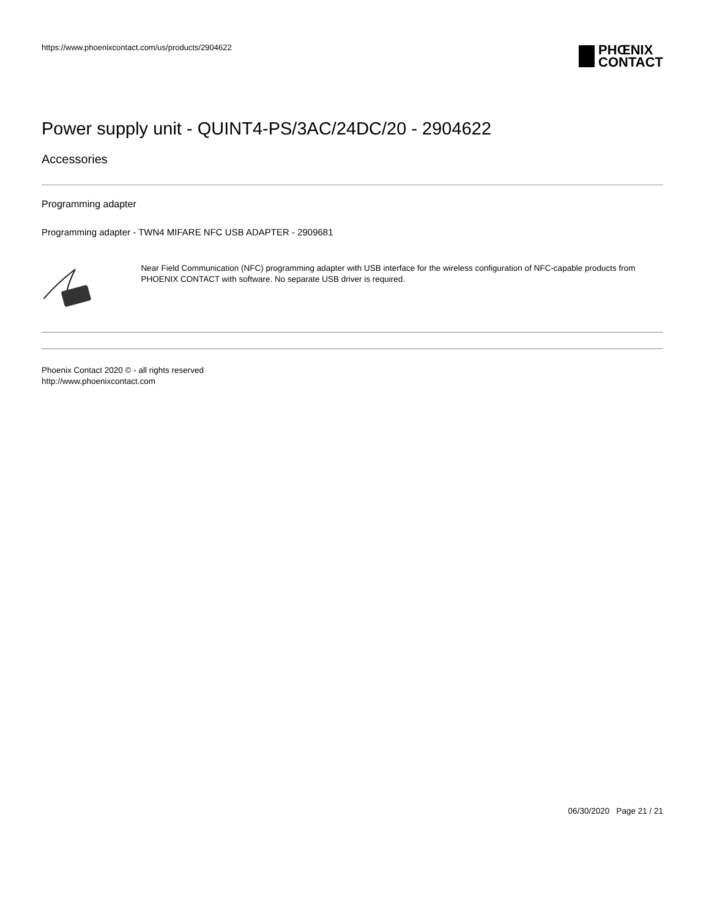https://www.phoenixcontact.com/us/products/2904622
PHŒNIX
CONTACT
Power supply unit - QUINT4-PS/3AC/24DC/20 - 2904622
Accessories
Programming adapter
Programming adapter - TWN4 MIFARE NFC USB ADAPTER - 2909681
Near Field Communication (NFC) programming adapter with USB interface for the wireless configuration of NFC-capable products from PHOENIX CONTACT with software. No separate USB driver is required.
Phoenix Contact 2020 © - all rights reserved
http://www.phoenixcontact.com
06/30/2020 Page 21 / 21